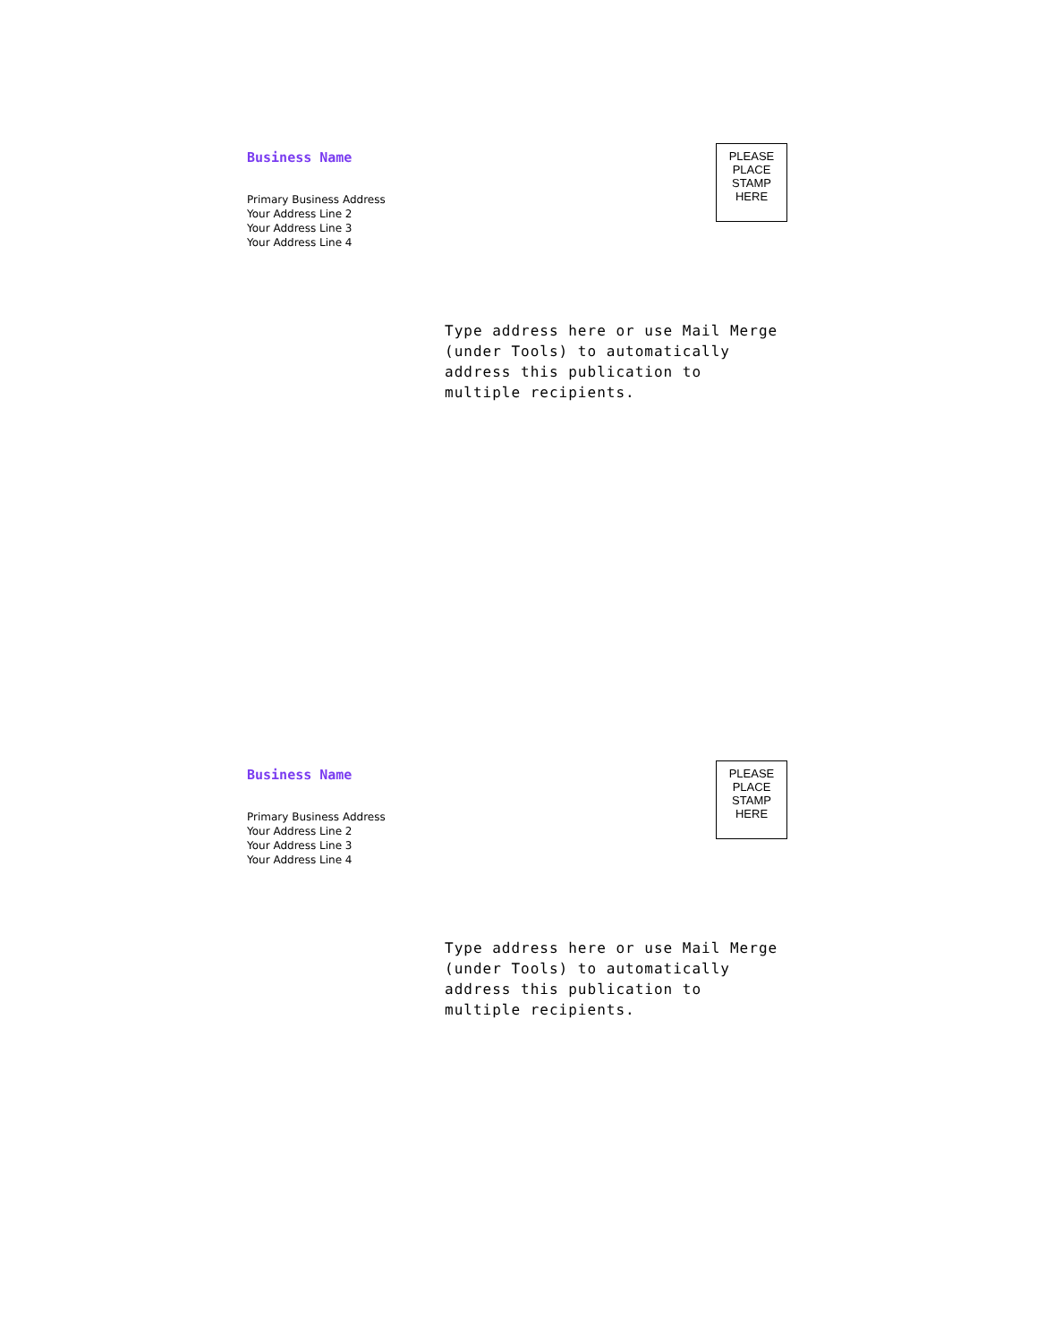Business Name
Primary Business Address
Your Address Line 2
Your Address Line 3
Your Address Line 4
PLEASE
PLACE
STAMP
HERE
Type address here or use Mail Merge
(under Tools) to automatically
address this publication to
multiple recipients.
Business Name
Primary Business Address
Your Address Line 2
Your Address Line 3
Your Address Line 4
PLEASE
PLACE
STAMP
HERE
Type address here or use Mail Merge
(under Tools) to automatically
address this publication to
multiple recipients.